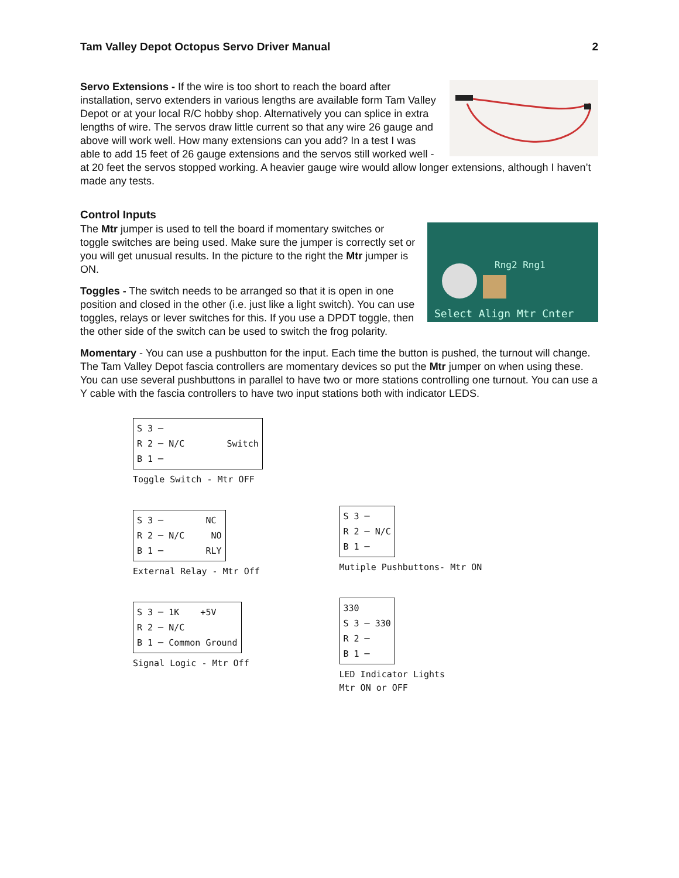Tam Valley Depot Octopus Servo Driver Manual 2
Servo Extensions - If the wire is too short to reach the board after installation, servo extenders in various lengths are available form Tam Valley Depot or at your local R/C hobby shop. Alternatively you can splice in extra lengths of wire. The servos draw little current so that any wire 26 gauge and above will work well. How many extensions can you add? In a test I was able to add 15 feet of 26 gauge extensions and the servos still worked well - at 20 feet the servos stopped working. A heavier gauge wire would allow longer extensions, although I haven’t made any tests.
Control Inputs
Select Align Mtr Cnter
Rng2 Rng1
The Mtr jumper is used to tell the board if momentary switches or toggle switches are being used. Make sure the jumper is correctly set or you will get unusual results. In the picture to the right the Mtr jumper is ON.
Toggles - The switch needs to be arranged so that it is open in one position and closed in the other (i.e. just like a light switch). You can use toggles, relays or lever switches for this. If you use a DPDT toggle, then the other side of the switch can be used to switch the frog polarity.
Momentary - You can use a pushbutton for the input. Each time the button is pushed, the turnout will change. The Tam Valley Depot fascia controllers are momentary devices so put the Mtr jumper on when using these. You can use several pushbuttons in parallel to have two or more stations controlling one turnout. You can use a Y cable with the fascia controllers to have two input stations both with indicator LEDS.
S 3 ─
R 2 ─ N/C Switch
B 1 ─
Toggle Switch - Mtr OFF
S 3 ─ NC
R 2 ─ N/C NO
B 1 ─ RLY
External Relay - Mtr Off
S 3 ─ 1K +5V
R 2 ─ N/C
B 1 ─ Common Ground
Signal Logic - Mtr Off
S 3 ─
R 2 ─ N/C
B 1 ─
Mutiple Pushbuttons- Mtr ON
330
S 3 ─ 330
R 2 ─
B 1 ─
LED Indicator Lights
Mtr ON or OFF